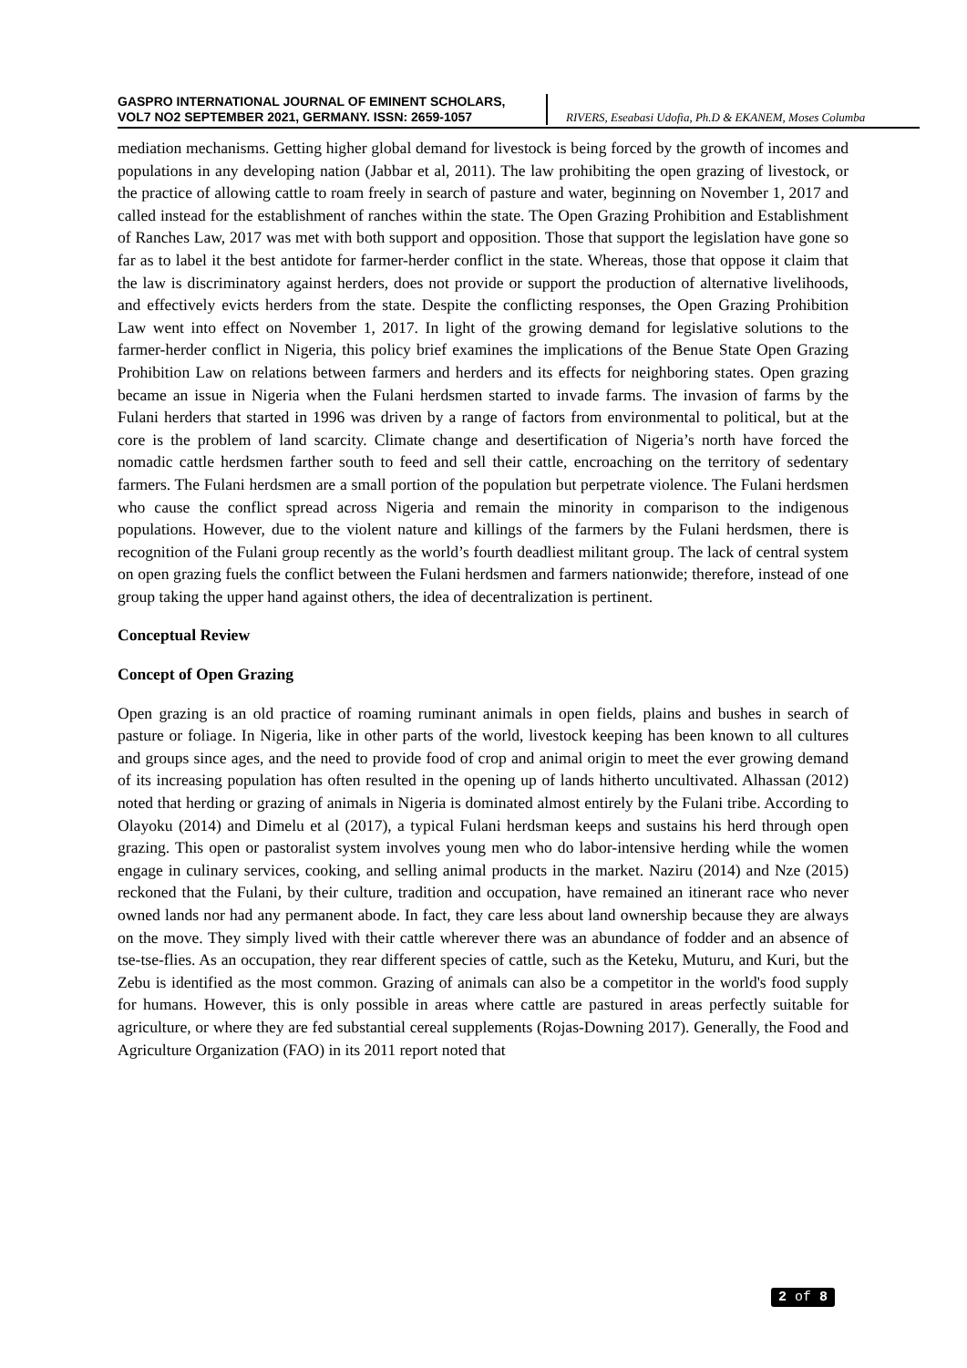GASPRO INTERNATIONAL JOURNAL OF EMINENT SCHOLARS,
VOL7 NO2 SEPTEMBER 2021, GERMANY. ISSN: 2659-1057
RIVERS, Eseabasi Udofia, Ph.D & EKANEM, Moses Columba
mediation mechanisms. Getting higher global demand for livestock is being forced by the growth of incomes and populations in any developing nation (Jabbar et al, 2011). The law prohibiting the open grazing of livestock, or the practice of allowing cattle to roam freely in search of pasture and water, beginning on November 1, 2017 and called instead for the establishment of ranches within the state. The Open Grazing Prohibition and Establishment of Ranches Law, 2017 was met with both support and opposition. Those that support the legislation have gone so far as to label it the best antidote for farmer-herder conflict in the state. Whereas, those that oppose it claim that the law is discriminatory against herders, does not provide or support the production of alternative livelihoods, and effectively evicts herders from the state. Despite the conflicting responses, the Open Grazing Prohibition Law went into effect on November 1, 2017. In light of the growing demand for legislative solutions to the farmer-herder conflict in Nigeria, this policy brief examines the implications of the Benue State Open Grazing Prohibition Law on relations between farmers and herders and its effects for neighboring states. Open grazing became an issue in Nigeria when the Fulani herdsmen started to invade farms. The invasion of farms by the Fulani herders that started in 1996 was driven by a range of factors from environmental to political, but at the core is the problem of land scarcity. Climate change and desertification of Nigeria’s north have forced the nomadic cattle herdsmen farther south to feed and sell their cattle, encroaching on the territory of sedentary farmers. The Fulani herdsmen are a small portion of the population but perpetrate violence. The Fulani herdsmen who cause the conflict spread across Nigeria and remain the minority in comparison to the indigenous populations. However, due to the violent nature and killings of the farmers by the Fulani herdsmen, there is recognition of the Fulani group recently as the world’s fourth deadliest militant group. The lack of central system on open grazing fuels the conflict between the Fulani herdsmen and farmers nationwide; therefore, instead of one group taking the upper hand against others, the idea of decentralization is pertinent.
Conceptual Review
Concept of Open Grazing
Open grazing is an old practice of roaming ruminant animals in open fields, plains and bushes in search of pasture or foliage. In Nigeria, like in other parts of the world, livestock keeping has been known to all cultures and groups since ages, and the need to provide food of crop and animal origin to meet the ever growing demand of its increasing population has often resulted in the opening up of lands hitherto uncultivated. Alhassan (2012) noted that herding or grazing of animals in Nigeria is dominated almost entirely by the Fulani tribe. According to Olayoku (2014) and Dimelu et al (2017), a typical Fulani herdsman keeps and sustains his herd through open grazing. This open or pastoralist system involves young men who do labor-intensive herding while the women engage in culinary services, cooking, and selling animal products in the market. Naziru (2014) and Nze (2015) reckoned that the Fulani, by their culture, tradition and occupation, have remained an itinerant race who never owned lands nor had any permanent abode. In fact, they care less about land ownership because they are always on the move. They simply lived with their cattle wherever there was an abundance of fodder and an absence of tse-tse-flies. As an occupation, they rear different species of cattle, such as the Keteku, Muturu, and Kuri, but the Zebu is identified as the most common. Grazing of animals can also be a competitor in the world's food supply for humans. However, this is only possible in areas where cattle are pastured in areas perfectly suitable for agriculture, or where they are fed substantial cereal supplements (Rojas-Downing 2017). Generally, the Food and Agriculture Organization (FAO) in its 2011 report noted that
2 of 8